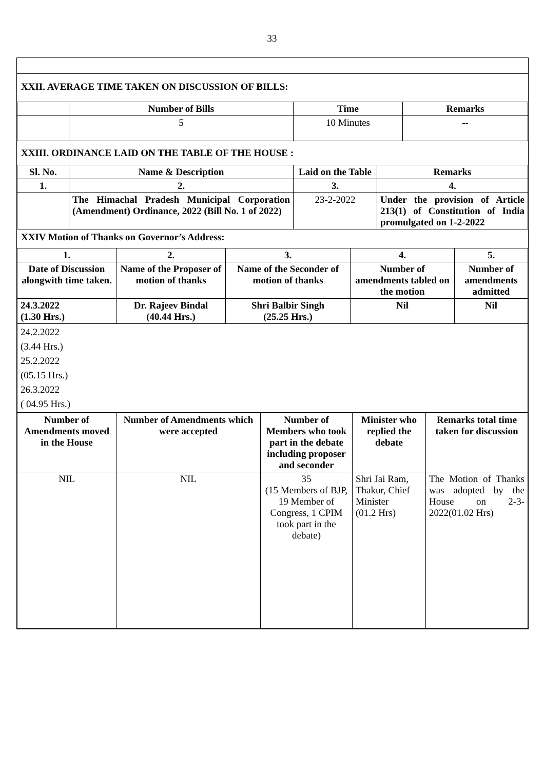33
XXII. AVERAGE TIME TAKEN ON DISCUSSION OF BILLS:
| | Number of Bills | Time | Remarks |
| --- | --- | --- | --- |
| | 5 | 10 Minutes | -- |
XXIII. ORDINANCE LAID ON THE TABLE OF THE HOUSE :
| Sl. No. | Name & Description | Laid on the Table | Remarks |
| --- | --- | --- | --- |
| 1. | 2. | 3. | 4. |
| | The Himachal Pradesh Municipal Corporation (Amendment) Ordinance, 2022 (Bill No. 1 of 2022) | 23-2-2022 | Under the provision of Article 213(1) of Constitution of India promulgated on 1-2-2022 |
XXIV Motion of Thanks on Governor’s Address:
| 1. | 2. | 3. | 4. | 5. |
| --- | --- | --- | --- | --- |
| Date of Discussion alongwith time taken. | Name of the Proposer of motion of thanks | Name of the Seconder of motion of thanks | Number of amendments tabled on the motion | Number of amendments admitted |
| 24.3.2022 (1.30 Hrs.) | Dr. Rajeev Bindal (40.44 Hrs.) | Shri Balbir Singh (25.25 Hrs.) | Nil | Nil |
| 24.2.2022 (3.44 Hrs.) 25.2.2022 (05.15 Hrs.) 26.3.2022 ( 04.95 Hrs.) | | | | |
| Number of Amendments moved in the House | Number of Amendments which were accepted | Number of Members who took part in the debate including proposer and seconder | Minister who replied the debate | Remarks total time taken for discussion |
| --- | --- | --- | --- | --- |
| NIL | NIL | 35 (15 Members of BJP, 19 Member of Congress, 1 CPIM took part in the debate) | Shri Jai Ram, Thakur, Chief Minister (01.2 Hrs) | The Motion of Thanks was adopted by the House on 2-3-2022(01.02 Hrs) |